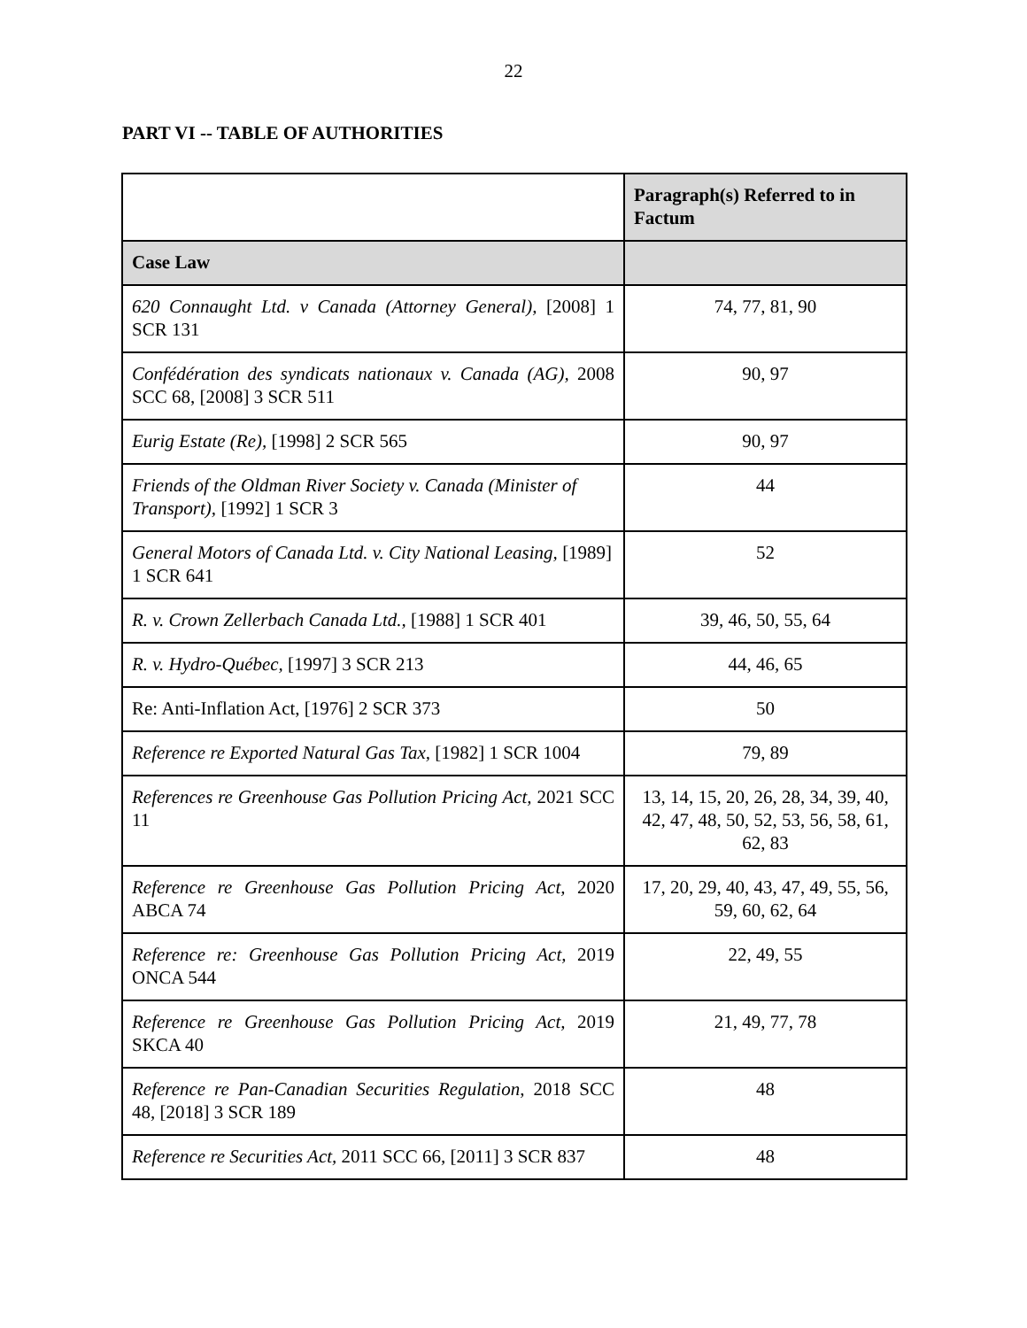22
PART VI -- TABLE OF AUTHORITIES
| | Paragraph(s) Referred to in Factum |
| --- | --- |
| Case Law | |
| 620 Connaught Ltd. v Canada (Attorney General), [2008] 1 SCR 131 | 74, 77, 81, 90 |
| Confédération des syndicats nationaux v. Canada (AG), 2008 SCC 68, [2008] 3 SCR 511 | 90, 97 |
| Eurig Estate (Re), [1998] 2 SCR 565 | 90, 97 |
| Friends of the Oldman River Society v. Canada (Minister of Transport), [1992] 1 SCR 3 | 44 |
| General Motors of Canada Ltd. v. City National Leasing, [1989] 1 SCR 641 | 52 |
| R. v. Crown Zellerbach Canada Ltd., [1988] 1 SCR 401 | 39, 46, 50, 55, 64 |
| R. v. Hydro-Québec, [1997] 3 SCR 213 | 44, 46, 65 |
| Re: Anti-Inflation Act, [1976] 2 SCR 373 | 50 |
| Reference re Exported Natural Gas Tax, [1982] 1 SCR 1004 | 79, 89 |
| References re Greenhouse Gas Pollution Pricing Act, 2021 SCC 11 | 13, 14, 15, 20, 26, 28, 34, 39, 40, 42, 47, 48, 50, 52, 53, 56, 58, 61, 62, 83 |
| Reference re Greenhouse Gas Pollution Pricing Act, 2020 ABCA 74 | 17, 20, 29, 40, 43, 47, 49, 55, 56, 59, 60, 62, 64 |
| Reference re: Greenhouse Gas Pollution Pricing Act, 2019 ONCA 544 | 22, 49, 55 |
| Reference re Greenhouse Gas Pollution Pricing Act, 2019 SKCA 40 | 21, 49, 77, 78 |
| Reference re Pan-Canadian Securities Regulation , 2018 SCC 48, [2018] 3 SCR 189 | 48 |
| Reference re Securities Act, 2011 SCC 66, [2011] 3 SCR 837 | 48 |